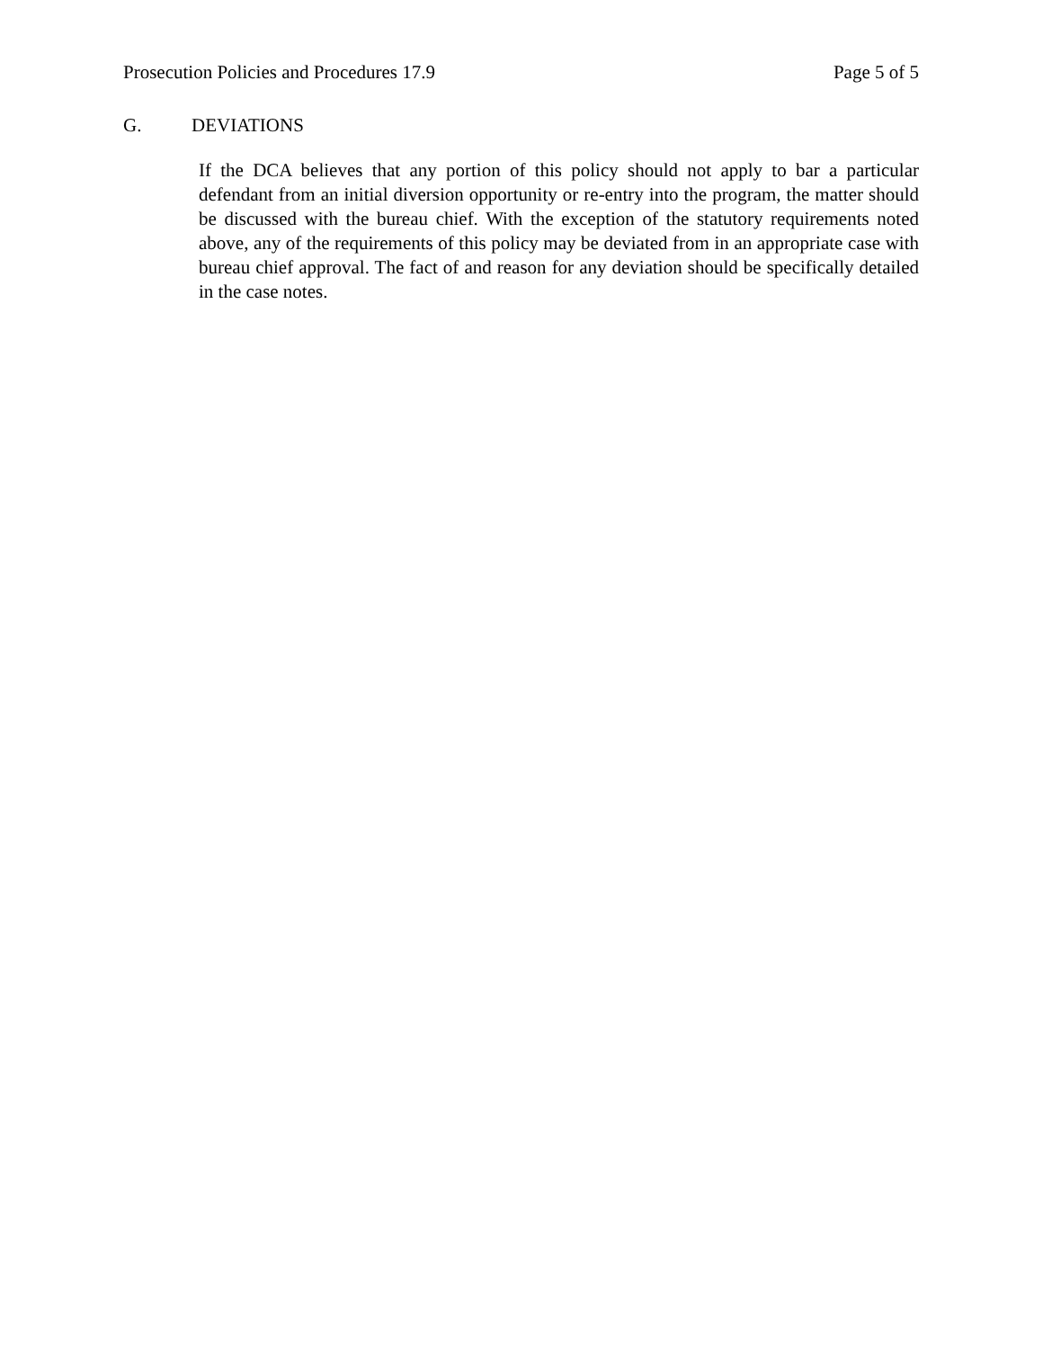Prosecution Policies and Procedures 17.9 Page 5 of 5
G. DEVIATIONS
If the DCA believes that any portion of this policy should not apply to bar a particular defendant from an initial diversion opportunity or re-entry into the program, the matter should be discussed with the bureau chief. With the exception of the statutory requirements noted above, any of the requirements of this policy may be deviated from in an appropriate case with bureau chief approval. The fact of and reason for any deviation should be specifically detailed in the case notes.